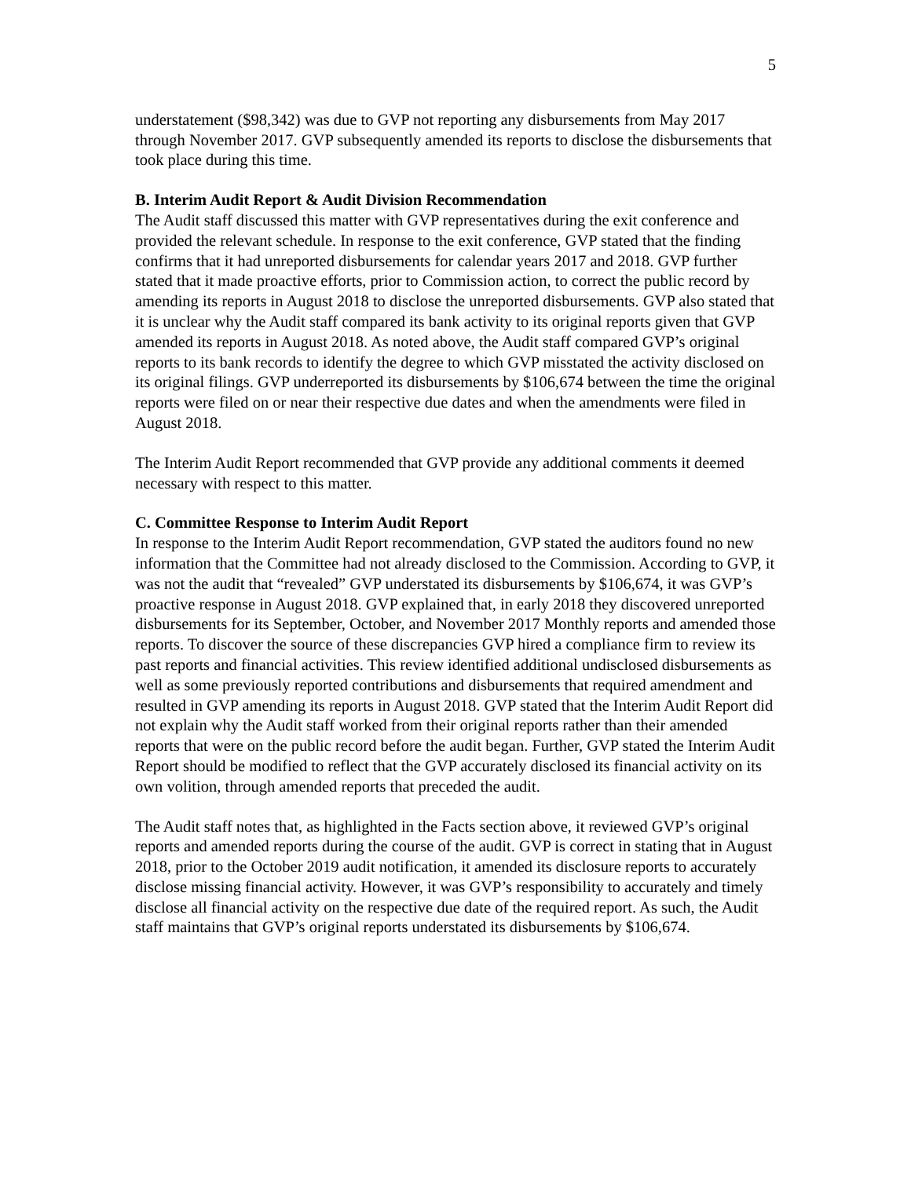5
understatement ($98,342) was due to GVP not reporting any disbursements from May 2017 through November 2017. GVP subsequently amended its reports to disclose the disbursements that took place during this time.
B. Interim Audit Report & Audit Division Recommendation
The Audit staff discussed this matter with GVP representatives during the exit conference and provided the relevant schedule. In response to the exit conference, GVP stated that the finding confirms that it had unreported disbursements for calendar years 2017 and 2018. GVP further stated that it made proactive efforts, prior to Commission action, to correct the public record by amending its reports in August 2018 to disclose the unreported disbursements. GVP also stated that it is unclear why the Audit staff compared its bank activity to its original reports given that GVP amended its reports in August 2018. As noted above, the Audit staff compared GVP’s original reports to its bank records to identify the degree to which GVP misstated the activity disclosed on its original filings. GVP underreported its disbursements by $106,674 between the time the original reports were filed on or near their respective due dates and when the amendments were filed in August 2018.
The Interim Audit Report recommended that GVP provide any additional comments it deemed necessary with respect to this matter.
C. Committee Response to Interim Audit Report
In response to the Interim Audit Report recommendation, GVP stated the auditors found no new information that the Committee had not already disclosed to the Commission. According to GVP, it was not the audit that “revealed” GVP understated its disbursements by $106,674, it was GVP’s proactive response in August 2018. GVP explained that, in early 2018 they discovered unreported disbursements for its September, October, and November 2017 Monthly reports and amended those reports. To discover the source of these discrepancies GVP hired a compliance firm to review its past reports and financial activities. This review identified additional undisclosed disbursements as well as some previously reported contributions and disbursements that required amendment and resulted in GVP amending its reports in August 2018. GVP stated that the Interim Audit Report did not explain why the Audit staff worked from their original reports rather than their amended reports that were on the public record before the audit began. Further, GVP stated the Interim Audit Report should be modified to reflect that the GVP accurately disclosed its financial activity on its own volition, through amended reports that preceded the audit.
The Audit staff notes that, as highlighted in the Facts section above, it reviewed GVP’s original reports and amended reports during the course of the audit. GVP is correct in stating that in August 2018, prior to the October 2019 audit notification, it amended its disclosure reports to accurately disclose missing financial activity. However, it was GVP’s responsibility to accurately and timely disclose all financial activity on the respective due date of the required report. As such, the Audit staff maintains that GVP’s original reports understated its disbursements by $106,674.